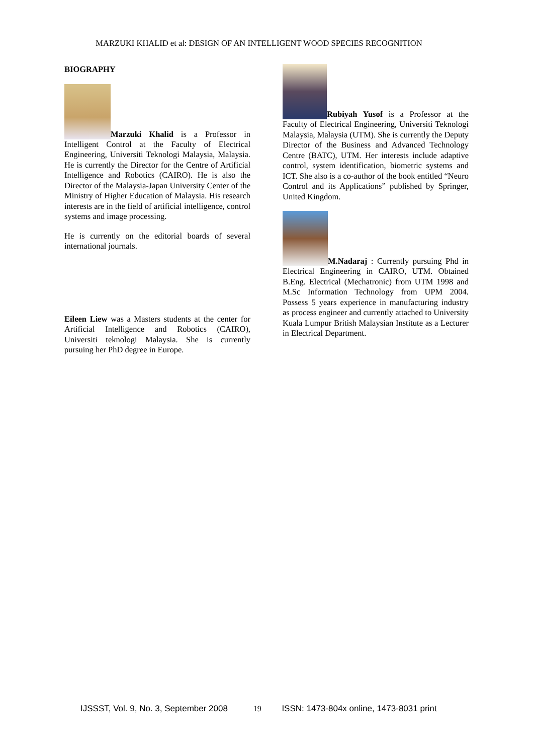MARZUKI KHALID et al: DESIGN OF AN INTELLIGENT WOOD SPECIES RECOGNITION
BIOGRAPHY
Marzuki Khalid is a Professor in Intelligent Control at the Faculty of Electrical Engineering, Universiti Teknologi Malaysia, Malaysia. He is currently the Director for the Centre of Artificial Intelligence and Robotics (CAIRO). He is also the Director of the Malaysia-Japan University Center of the Ministry of Higher Education of Malaysia. His research interests are in the field of artificial intelligence, control systems and image processing.
He is currently on the editorial boards of several international journals.
Eileen Liew was a Masters students at the center for Artificial Intelligence and Robotics (CAIRO), Universiti teknologi Malaysia. She is currently pursuing her PhD degree in Europe.
Rubiyah Yusof is a Professor at the Faculty of Electrical Engineering, Universiti Teknologi Malaysia, Malaysia (UTM). She is currently the Deputy Director of the Business and Advanced Technology Centre (BATC), UTM. Her interests include adaptive control, system identification, biometric systems and ICT. She also is a co-author of the book entitled “Neuro Control and its Applications” published by Springer, United Kingdom.
M.Nadaraj : Currently pursuing Phd in Electrical Engineering in CAIRO, UTM. Obtained B.Eng. Electrical (Mechatronic) from UTM 1998 and M.Sc Information Technology from UPM 2004. Possess 5 years experience in manufacturing industry as process engineer and currently attached to University Kuala Lumpur British Malaysian Institute as a Lecturer in Electrical Department.
IJSSST, Vol. 9, No. 3, September 2008 19 ISSN: 1473-804x online, 1473-8031 print